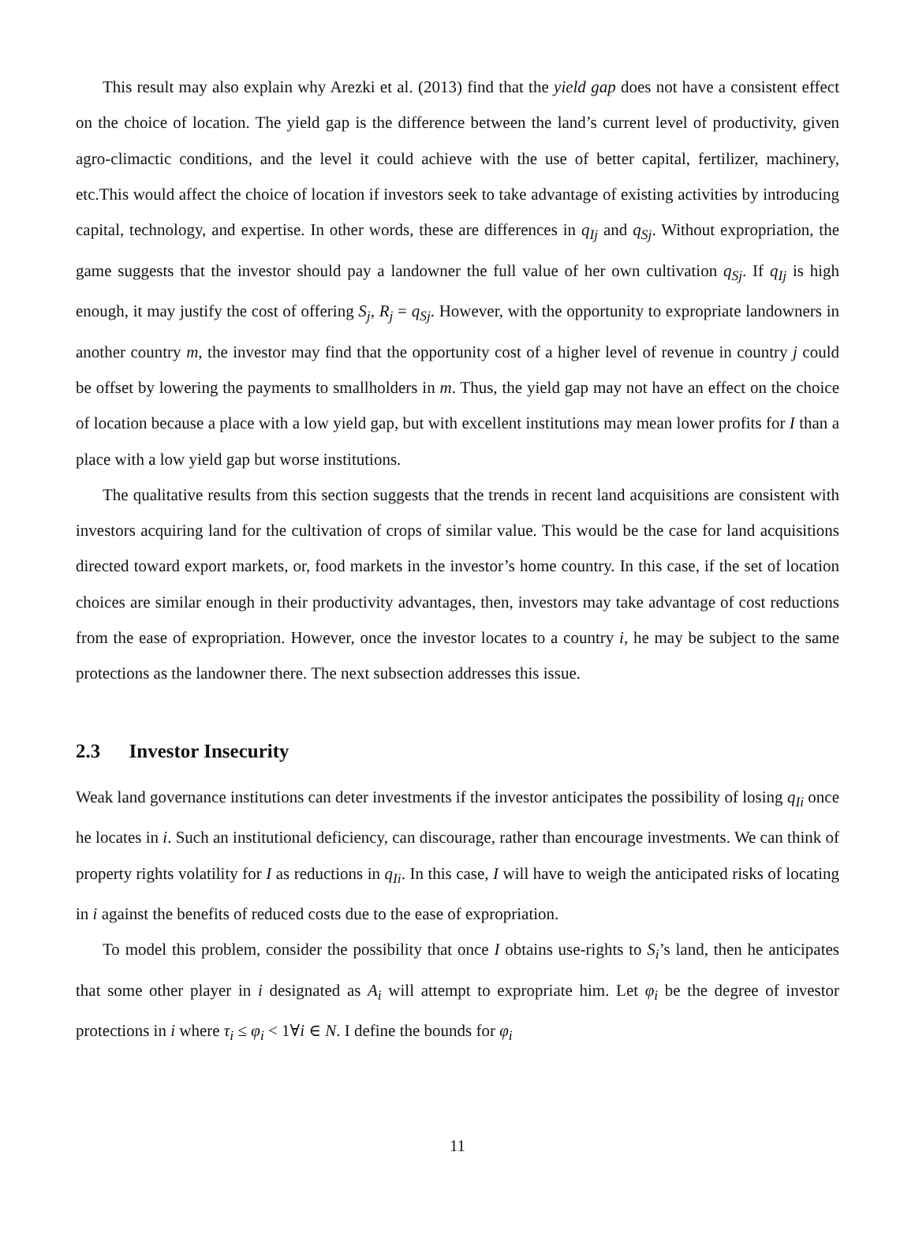This result may also explain why Arezki et al. (2013) find that the yield gap does not have a consistent effect on the choice of location. The yield gap is the difference between the land’s current level of productivity, given agro-climactic conditions, and the level it could achieve with the use of better capital, fertilizer, machinery, etc.This would affect the choice of location if investors seek to take advantage of existing activities by introducing capital, technology, and expertise. In other words, these are differences in q<sub>Ij</sub> and q<sub>Sj</sub>. Without expropriation, the game suggests that the investor should pay a landowner the full value of her own cultivation q<sub>Sj</sub>. If q<sub>Ij</sub> is high enough, it may justify the cost of offering S<sub>j</sub>, R<sub>j</sub> = q<sub>Sj</sub>. However, with the opportunity to expropriate landowners in another country m, the investor may find that the opportunity cost of a higher level of revenue in country j could be offset by lowering the payments to smallholders in m. Thus, the yield gap may not have an effect on the choice of location because a place with a low yield gap, but with excellent institutions may mean lower profits for I than a place with a low yield gap but worse institutions.
The qualitative results from this section suggests that the trends in recent land acquisitions are consistent with investors acquiring land for the cultivation of crops of similar value. This would be the case for land acquisitions directed toward export markets, or, food markets in the investor’s home country. In this case, if the set of location choices are similar enough in their productivity advantages, then, investors may take advantage of cost reductions from the ease of expropriation. However, once the investor locates to a country i, he may be subject to the same protections as the landowner there. The next subsection addresses this issue.
2.3 Investor Insecurity
Weak land governance institutions can deter investments if the investor anticipates the possibility of losing q<sub>Ii</sub> once he locates in i. Such an institutional deficiency, can discourage, rather than encourage investments. We can think of property rights volatility for I as reductions in q<sub>Ii</sub>. In this case, I will have to weigh the anticipated risks of locating in i against the benefits of reduced costs due to the ease of expropriation.
To model this problem, consider the possibility that once I obtains use-rights to S<sub>i</sub>’s land, then he anticipates that some other player in i designated as A<sub>i</sub> will attempt to expropriate him. Let φ<sub>i</sub> be the degree of investor protections in i where τ<sub>i</sub> ≤ φ<sub>i</sub> < 1∀i ∈ N. I define the bounds for φ<sub>i</sub>
11